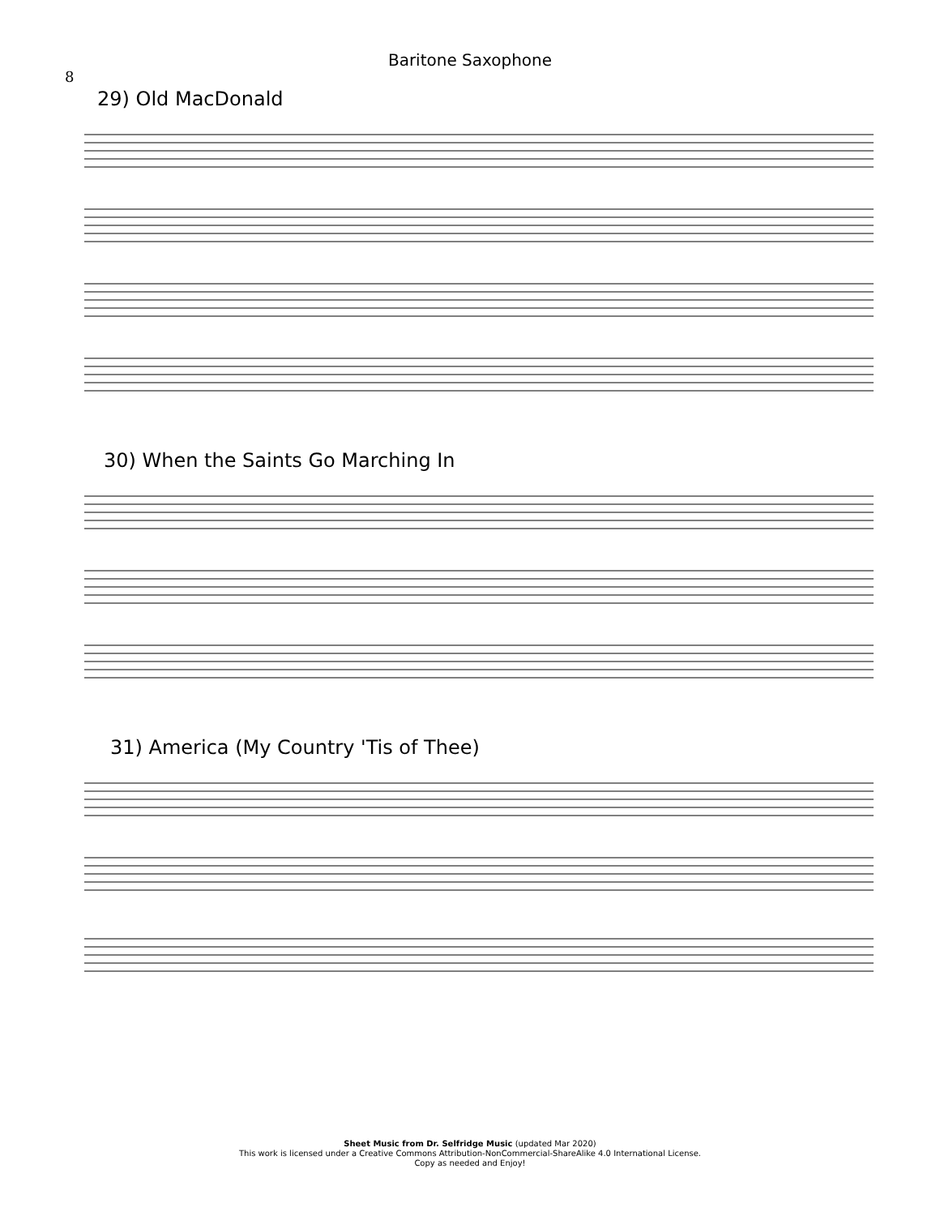8
Baritone Saxophone
29) Old MacDonald
30) When the Saints Go Marching In
31) America (My Country 'Tis of Thee)
Sheet Music from Dr. Selfridge Music (updated Mar 2020)
This work is licensed under a Creative Commons Attribution-NonCommercial-ShareAlike 4.0 International License.
Copy as needed and Enjoy!